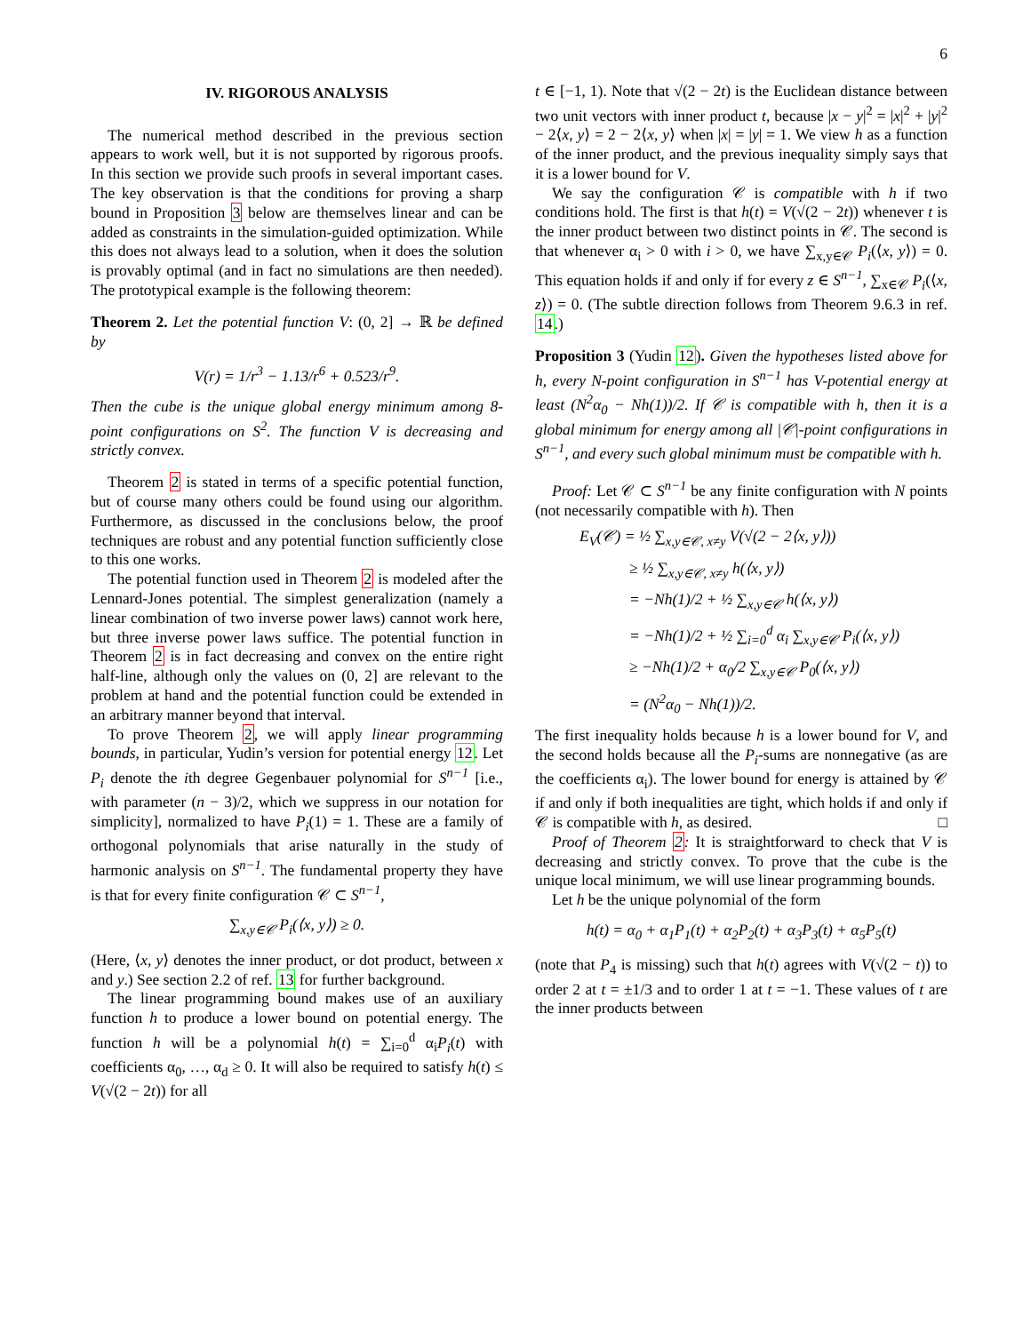6
IV. RIGOROUS ANALYSIS
The numerical method described in the previous section appears to work well, but it is not supported by rigorous proofs. In this section we provide such proofs in several important cases. The key observation is that the conditions for proving a sharp bound in Proposition 3 below are themselves linear and can be added as constraints in the simulation-guided optimization. While this does not always lead to a solution, when it does the solution is provably optimal (and in fact no simulations are then needed). The prototypical example is the following theorem:
Theorem 2. Let the potential function V: (0, 2] → ℝ be defined by
V(r) = 1/r<sup>3</sup> − 1.13/r<sup>6</sup> + 0.523/r<sup>9</sup>.
Then the cube is the unique global energy minimum among 8-point configurations on S<sup>2</sup>. The function V is decreasing and strictly convex.
Theorem 2 is stated in terms of a specific potential function, but of course many others could be found using our algorithm. Furthermore, as discussed in the conclusions below, the proof techniques are robust and any potential function sufficiently close to this one works.
The potential function used in Theorem 2 is modeled after the Lennard-Jones potential. The simplest generalization (namely a linear combination of two inverse power laws) cannot work here, but three inverse power laws suffice. The potential function in Theorem 2 is in fact decreasing and convex on the entire right half-line, although only the values on (0, 2] are relevant to the problem at hand and the potential function could be extended in an arbitrary manner beyond that interval.
To prove Theorem 2, we will apply linear programming bounds, in particular, Yudin’s version for potential energy 12. Let P<sub>i</sub> denote the ith degree Gegenbauer polynomial for S<sup>n−1</sup> [i.e., with parameter (n − 3)/2, which we suppress in our notation for simplicity], normalized to have P<sub>i</sub>(1) = 1. These are a family of orthogonal polynomials that arise naturally in the study of harmonic analysis on S<sup>n−1</sup>. The fundamental property they have is that for every finite configuration 𝒞 ⊂ S<sup>n−1</sup>,
∑<sub>x,y∈𝒞</sub> P<sub>i</sub>(⟨x, y⟩) ≥ 0.
(Here, ⟨x, y⟩ denotes the inner product, or dot product, between x and y.) See section 2.2 of ref. 13 for further background.
The linear programming bound makes use of an auxiliary function h to produce a lower bound on potential energy. The function h will be a polynomial h(t) = ∑<sub>i=0</sub><sup>d</sup> α<sub>i</sub>P<sub>i</sub>(t) with coefficients α<sub>0</sub>, …, α<sub>d</sub> ≥ 0. It will also be required to satisfy h(t) ≤ V(√(2 − 2t)) for all
t ∈ [−1, 1). Note that √(2 − 2t) is the Euclidean distance between two unit vectors with inner product t, because |x − y|<sup>2</sup> = |x|<sup>2</sup> + |y|<sup>2</sup> − 2⟨x, y⟩ = 2 − 2⟨x, y⟩ when |x| = |y| = 1. We view h as a function of the inner product, and the previous inequality simply says that it is a lower bound for V.
We say the configuration 𝒞 is compatible with h if two conditions hold. The first is that h(t) = V(√(2 − 2t)) whenever t is the inner product between two distinct points in 𝒞. The second is that whenever α<sub>i</sub> > 0 with i > 0, we have ∑<sub>x,y∈𝒞</sub> P<sub>i</sub>(⟨x, y⟩) = 0. This equation holds if and only if for every z ∈ S<sup>n−1</sup>, ∑<sub>x∈𝒞</sub> P<sub>i</sub>(⟨x, z⟩) = 0. (The subtle direction follows from Theorem 9.6.3 in ref. 14.)
Proposition 3 (Yudin 12). Given the hypotheses listed above for h, every N-point configuration in S<sup>n−1</sup> has V-potential energy at least (N<sup>2</sup>α<sub>0</sub> − Nh(1))/2. If 𝒞 is compatible with h, then it is a global minimum for energy among all |𝒞|-point configurations in S<sup>n−1</sup>, and every such global minimum must be compatible with h.
Proof: Let 𝒞 ⊂ S<sup>n−1</sup> be any finite configuration with N points (not necessarily compatible with h). Then
E<sub>V</sub>(𝒞) = ½ ∑<sub>x,y∈𝒞, x≠y</sub> V(√(2 − 2⟨x, y⟩))
≥ ½ ∑<sub>x,y∈𝒞, x≠y</sub> h(⟨x, y⟩)
= −Nh(1)/2 + ½ ∑<sub>x,y∈𝒞</sub> h(⟨x, y⟩)
= −Nh(1)/2 + ½ ∑<sub>i=0</sub><sup>d</sup> α<sub>i</sub> ∑<sub>x,y∈𝒞</sub> P<sub>i</sub>(⟨x, y⟩)
≥ −Nh(1)/2 + α<sub>0</sub>/2 ∑<sub>x,y∈𝒞</sub> P<sub>0</sub>(⟨x, y⟩)
= (N<sup>2</sup>α<sub>0</sub> − Nh(1))/2.
The first inequality holds because h is a lower bound for V, and the second holds because all the P<sub>i</sub>-sums are nonnegative (as are the coefficients α<sub>i</sub>). The lower bound for energy is attained by 𝒞 if and only if both inequalities are tight, which holds if and only if 𝒞 is compatible with h, as desired. □
Proof of Theorem 2: It is straightforward to check that V is decreasing and strictly convex. To prove that the cube is the unique local minimum, we will use linear programming bounds.
Let h be the unique polynomial of the form
h(t) = α<sub>0</sub> + α<sub>1</sub>P<sub>1</sub>(t) + α<sub>2</sub>P<sub>2</sub>(t) + α<sub>3</sub>P<sub>3</sub>(t) + α<sub>5</sub>P<sub>5</sub>(t)
(note that P<sub>4</sub> is missing) such that h(t) agrees with V(√(2 − t)) to order 2 at t = ±1/3 and to order 1 at t = −1. These values of t are the inner products between